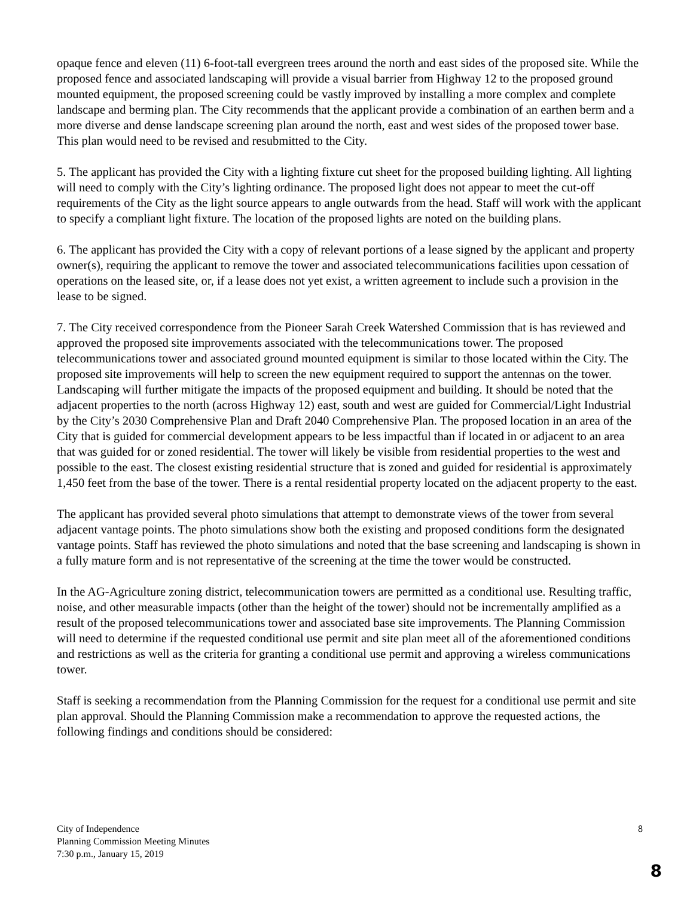opaque fence and eleven (11) 6-foot-tall evergreen trees around the north and east sides of the proposed site. While the proposed fence and associated landscaping will provide a visual barrier from Highway 12 to the proposed ground mounted equipment, the proposed screening could be vastly improved by installing a more complex and complete landscape and berming plan. The City recommends that the applicant provide a combination of an earthen berm and a more diverse and dense landscape screening plan around the north, east and west sides of the proposed tower base. This plan would need to be revised and resubmitted to the City.
5. The applicant has provided the City with a lighting fixture cut sheet for the proposed building lighting. All lighting will need to comply with the City’s lighting ordinance. The proposed light does not appear to meet the cut-off requirements of the City as the light source appears to angle outwards from the head. Staff will work with the applicant to specify a compliant light fixture. The location of the proposed lights are noted on the building plans.
6. The applicant has provided the City with a copy of relevant portions of a lease signed by the applicant and property owner(s), requiring the applicant to remove the tower and associated telecommunications facilities upon cessation of operations on the leased site, or, if a lease does not yet exist, a written agreement to include such a provision in the lease to be signed.
7. The City received correspondence from the Pioneer Sarah Creek Watershed Commission that is has reviewed and approved the proposed site improvements associated with the telecommunications tower. The proposed telecommunications tower and associated ground mounted equipment is similar to those located within the City. The proposed site improvements will help to screen the new equipment required to support the antennas on the tower. Landscaping will further mitigate the impacts of the proposed equipment and building. It should be noted that the adjacent properties to the north (across Highway 12) east, south and west are guided for Commercial/Light Industrial by the City’s 2030 Comprehensive Plan and Draft 2040 Comprehensive Plan. The proposed location in an area of the City that is guided for commercial development appears to be less impactful than if located in or adjacent to an area that was guided for or zoned residential. The tower will likely be visible from residential properties to the west and possible to the east. The closest existing residential structure that is zoned and guided for residential is approximately 1,450 feet from the base of the tower. There is a rental residential property located on the adjacent property to the east.
The applicant has provided several photo simulations that attempt to demonstrate views of the tower from several adjacent vantage points. The photo simulations show both the existing and proposed conditions form the designated vantage points. Staff has reviewed the photo simulations and noted that the base screening and landscaping is shown in a fully mature form and is not representative of the screening at the time the tower would be constructed.
In the AG-Agriculture zoning district, telecommunication towers are permitted as a conditional use. Resulting traffic, noise, and other measurable impacts (other than the height of the tower) should not be incrementally amplified as a result of the proposed telecommunications tower and associated base site improvements. The Planning Commission will need to determine if the requested conditional use permit and site plan meet all of the aforementioned conditions and restrictions as well as the criteria for granting a conditional use permit and approving a wireless communications tower.
Staff is seeking a recommendation from the Planning Commission for the request for a conditional use permit and site plan approval. Should the Planning Commission make a recommendation to approve the requested actions, the following findings and conditions should be considered:
8 City of Independence
Planning Commission Meeting Minutes
7:30 p.m., January 15, 2019
8